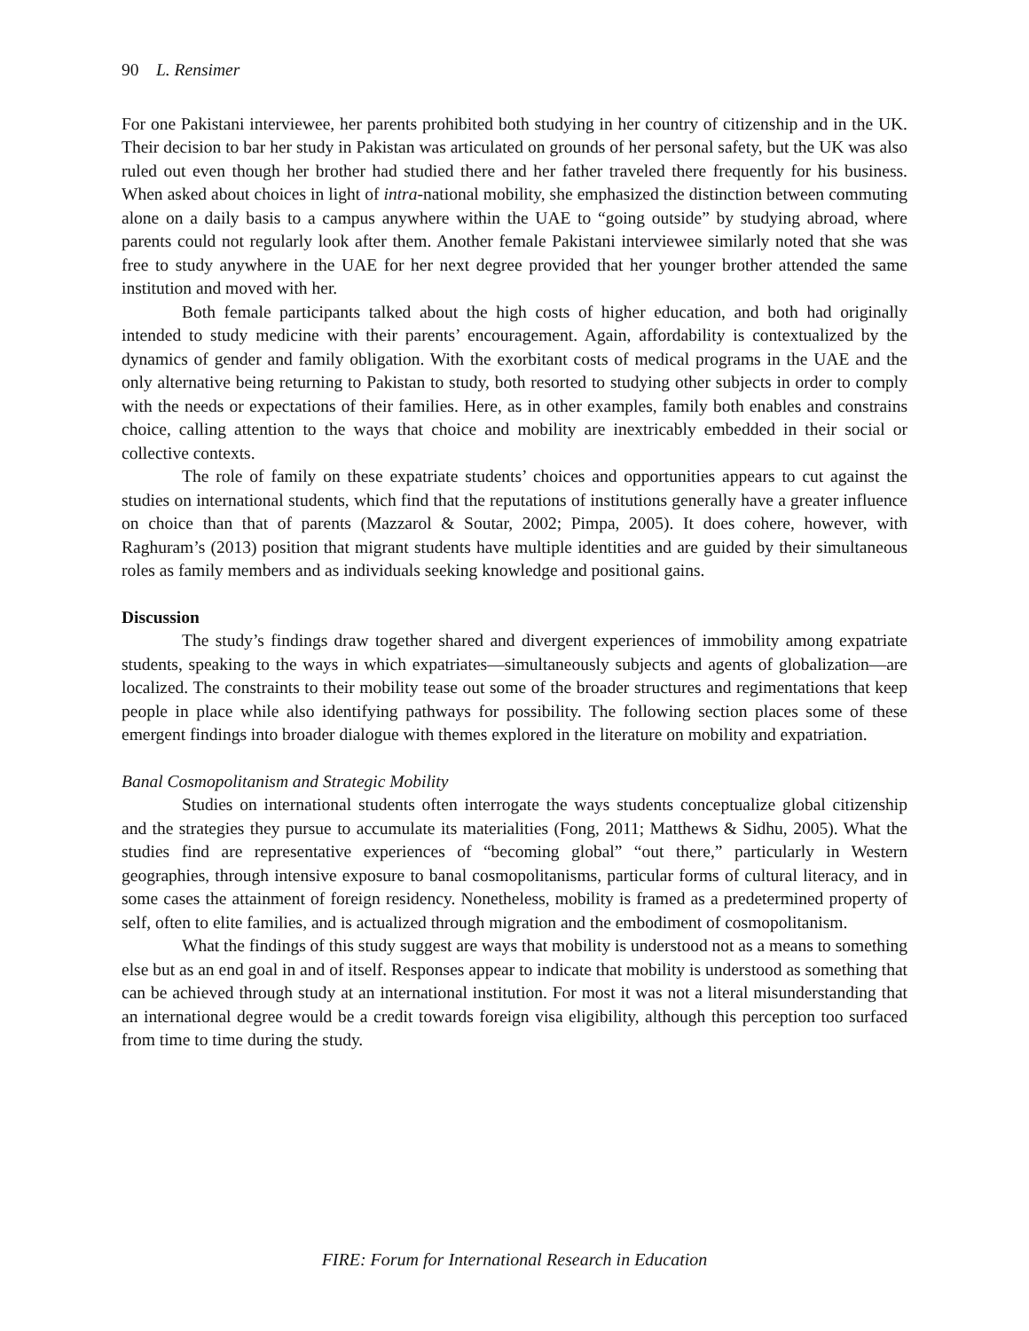90 L. Rensimer
For one Pakistani interviewee, her parents prohibited both studying in her country of citizenship and in the UK. Their decision to bar her study in Pakistan was articulated on grounds of her personal safety, but the UK was also ruled out even though her brother had studied there and her father traveled there frequently for his business. When asked about choices in light of intra-national mobility, she emphasized the distinction between commuting alone on a daily basis to a campus anywhere within the UAE to “going outside” by studying abroad, where parents could not regularly look after them. Another female Pakistani interviewee similarly noted that she was free to study anywhere in the UAE for her next degree provided that her younger brother attended the same institution and moved with her.
Both female participants talked about the high costs of higher education, and both had originally intended to study medicine with their parents’ encouragement. Again, affordability is contextualized by the dynamics of gender and family obligation. With the exorbitant costs of medical programs in the UAE and the only alternative being returning to Pakistan to study, both resorted to studying other subjects in order to comply with the needs or expectations of their families. Here, as in other examples, family both enables and constrains choice, calling attention to the ways that choice and mobility are inextricably embedded in their social or collective contexts.
The role of family on these expatriate students’ choices and opportunities appears to cut against the studies on international students, which find that the reputations of institutions generally have a greater influence on choice than that of parents (Mazzarol & Soutar, 2002; Pimpa, 2005). It does cohere, however, with Raghuram’s (2013) position that migrant students have multiple identities and are guided by their simultaneous roles as family members and as individuals seeking knowledge and positional gains.
Discussion
The study’s findings draw together shared and divergent experiences of immobility among expatriate students, speaking to the ways in which expatriates—simultaneously subjects and agents of globalization—are localized. The constraints to their mobility tease out some of the broader structures and regimentations that keep people in place while also identifying pathways for possibility. The following section places some of these emergent findings into broader dialogue with themes explored in the literature on mobility and expatriation.
Banal Cosmopolitanism and Strategic Mobility
Studies on international students often interrogate the ways students conceptualize global citizenship and the strategies they pursue to accumulate its materialities (Fong, 2011; Matthews & Sidhu, 2005). What the studies find are representative experiences of “becoming global” “out there,” particularly in Western geographies, through intensive exposure to banal cosmopolitanisms, particular forms of cultural literacy, and in some cases the attainment of foreign residency. Nonetheless, mobility is framed as a predetermined property of self, often to elite families, and is actualized through migration and the embodiment of cosmopolitanism.
What the findings of this study suggest are ways that mobility is understood not as a means to something else but as an end goal in and of itself. Responses appear to indicate that mobility is understood as something that can be achieved through study at an international institution. For most it was not a literal misunderstanding that an international degree would be a credit towards foreign visa eligibility, although this perception too surfaced from time to time during the study.
FIRE: Forum for International Research in Education